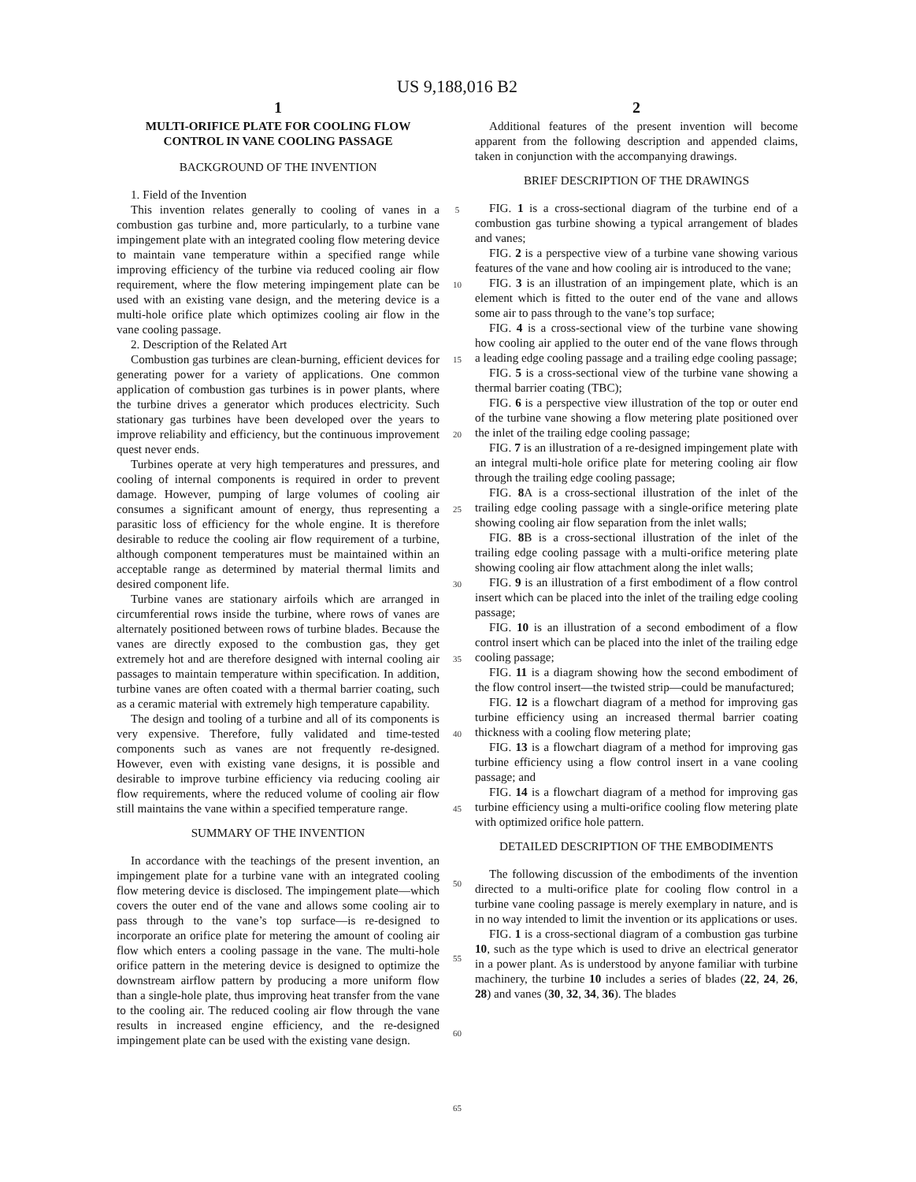US 9,188,016 B2
1
MULTI-ORIFICE PLATE FOR COOLING FLOW CONTROL IN VANE COOLING PASSAGE
BACKGROUND OF THE INVENTION
1. Field of the Invention
This invention relates generally to cooling of vanes in a combustion gas turbine and, more particularly, to a turbine vane impingement plate with an integrated cooling flow metering device to maintain vane temperature within a specified range while improving efficiency of the turbine via reduced cooling air flow requirement, where the flow metering impingement plate can be used with an existing vane design, and the metering device is a multi-hole orifice plate which optimizes cooling air flow in the vane cooling passage.
2. Description of the Related Art
Combustion gas turbines are clean-burning, efficient devices for generating power for a variety of applications. One common application of combustion gas turbines is in power plants, where the turbine drives a generator which produces electricity. Such stationary gas turbines have been developed over the years to improve reliability and efficiency, but the continuous improvement quest never ends.
Turbines operate at very high temperatures and pressures, and cooling of internal components is required in order to prevent damage. However, pumping of large volumes of cooling air consumes a significant amount of energy, thus representing a parasitic loss of efficiency for the whole engine. It is therefore desirable to reduce the cooling air flow requirement of a turbine, although component temperatures must be maintained within an acceptable range as determined by material thermal limits and desired component life.
Turbine vanes are stationary airfoils which are arranged in circumferential rows inside the turbine, where rows of vanes are alternately positioned between rows of turbine blades. Because the vanes are directly exposed to the combustion gas, they get extremely hot and are therefore designed with internal cooling air passages to maintain temperature within specification. In addition, turbine vanes are often coated with a thermal barrier coating, such as a ceramic material with extremely high temperature capability.
The design and tooling of a turbine and all of its components is very expensive. Therefore, fully validated and time-tested components such as vanes are not frequently re-designed. However, even with existing vane designs, it is possible and desirable to improve turbine efficiency via reducing cooling air flow requirements, where the reduced volume of cooling air flow still maintains the vane within a specified temperature range.
SUMMARY OF THE INVENTION
In accordance with the teachings of the present invention, an impingement plate for a turbine vane with an integrated cooling flow metering device is disclosed. The impingement plate—which covers the outer end of the vane and allows some cooling air to pass through to the vane’s top surface—is re-designed to incorporate an orifice plate for metering the amount of cooling air flow which enters a cooling passage in the vane. The multi-hole orifice pattern in the metering device is designed to optimize the downstream airflow pattern by producing a more uniform flow than a single-hole plate, thus improving heat transfer from the vane to the cooling air. The reduced cooling air flow through the vane results in increased engine efficiency, and the re-designed impingement plate can be used with the existing vane design.
5
10
15
20
25
30
35
40
45
50
55
60
65
2
Additional features of the present invention will become apparent from the following description and appended claims, taken in conjunction with the accompanying drawings.
BRIEF DESCRIPTION OF THE DRAWINGS
FIG. 1 is a cross-sectional diagram of the turbine end of a combustion gas turbine showing a typical arrangement of blades and vanes;
FIG. 2 is a perspective view of a turbine vane showing various features of the vane and how cooling air is introduced to the vane;
FIG. 3 is an illustration of an impingement plate, which is an element which is fitted to the outer end of the vane and allows some air to pass through to the vane’s top surface;
FIG. 4 is a cross-sectional view of the turbine vane showing how cooling air applied to the outer end of the vane flows through a leading edge cooling passage and a trailing edge cooling passage;
FIG. 5 is a cross-sectional view of the turbine vane showing a thermal barrier coating (TBC);
FIG. 6 is a perspective view illustration of the top or outer end of the turbine vane showing a flow metering plate positioned over the inlet of the trailing edge cooling passage;
FIG. 7 is an illustration of a re-designed impingement plate with an integral multi-hole orifice plate for metering cooling air flow through the trailing edge cooling passage;
FIG. 8 A is a cross-sectional illustration of the inlet of the trailing edge cooling passage with a single-orifice metering plate showing cooling air flow separation from the inlet walls;
FIG. 8 B is a cross-sectional illustration of the inlet of the trailing edge cooling passage with a multi-orifice metering plate showing cooling air flow attachment along the inlet walls;
FIG. 9 is an illustration of a first embodiment of a flow control insert which can be placed into the inlet of the trailing edge cooling passage;
FIG. 10 is an illustration of a second embodiment of a flow control insert which can be placed into the inlet of the trailing edge cooling passage;
FIG. 11 is a diagram showing how the second embodiment of the flow control insert—the twisted strip—could be manufactured;
FIG. 12 is a flowchart diagram of a method for improving gas turbine efficiency using an increased thermal barrier coating thickness with a cooling flow metering plate;
FIG. 13 is a flowchart diagram of a method for improving gas turbine efficiency using a flow control insert in a vane cooling passage; and
FIG. 14 is a flowchart diagram of a method for improving gas turbine efficiency using a multi-orifice cooling flow metering plate with optimized orifice hole pattern.
DETAILED DESCRIPTION OF THE EMBODIMENTS
The following discussion of the embodiments of the invention directed to a multi-orifice plate for cooling flow control in a turbine vane cooling passage is merely exemplary in nature, and is in no way intended to limit the invention or its applications or uses.
FIG. 1 is a cross-sectional diagram of a combustion gas turbine 10, such as the type which is used to drive an electrical generator in a power plant. As is understood by anyone familiar with turbine machinery, the turbine 10 includes a series of blades (22, 24, 26, 28) and vanes (30, 32, 34, 36). The blades